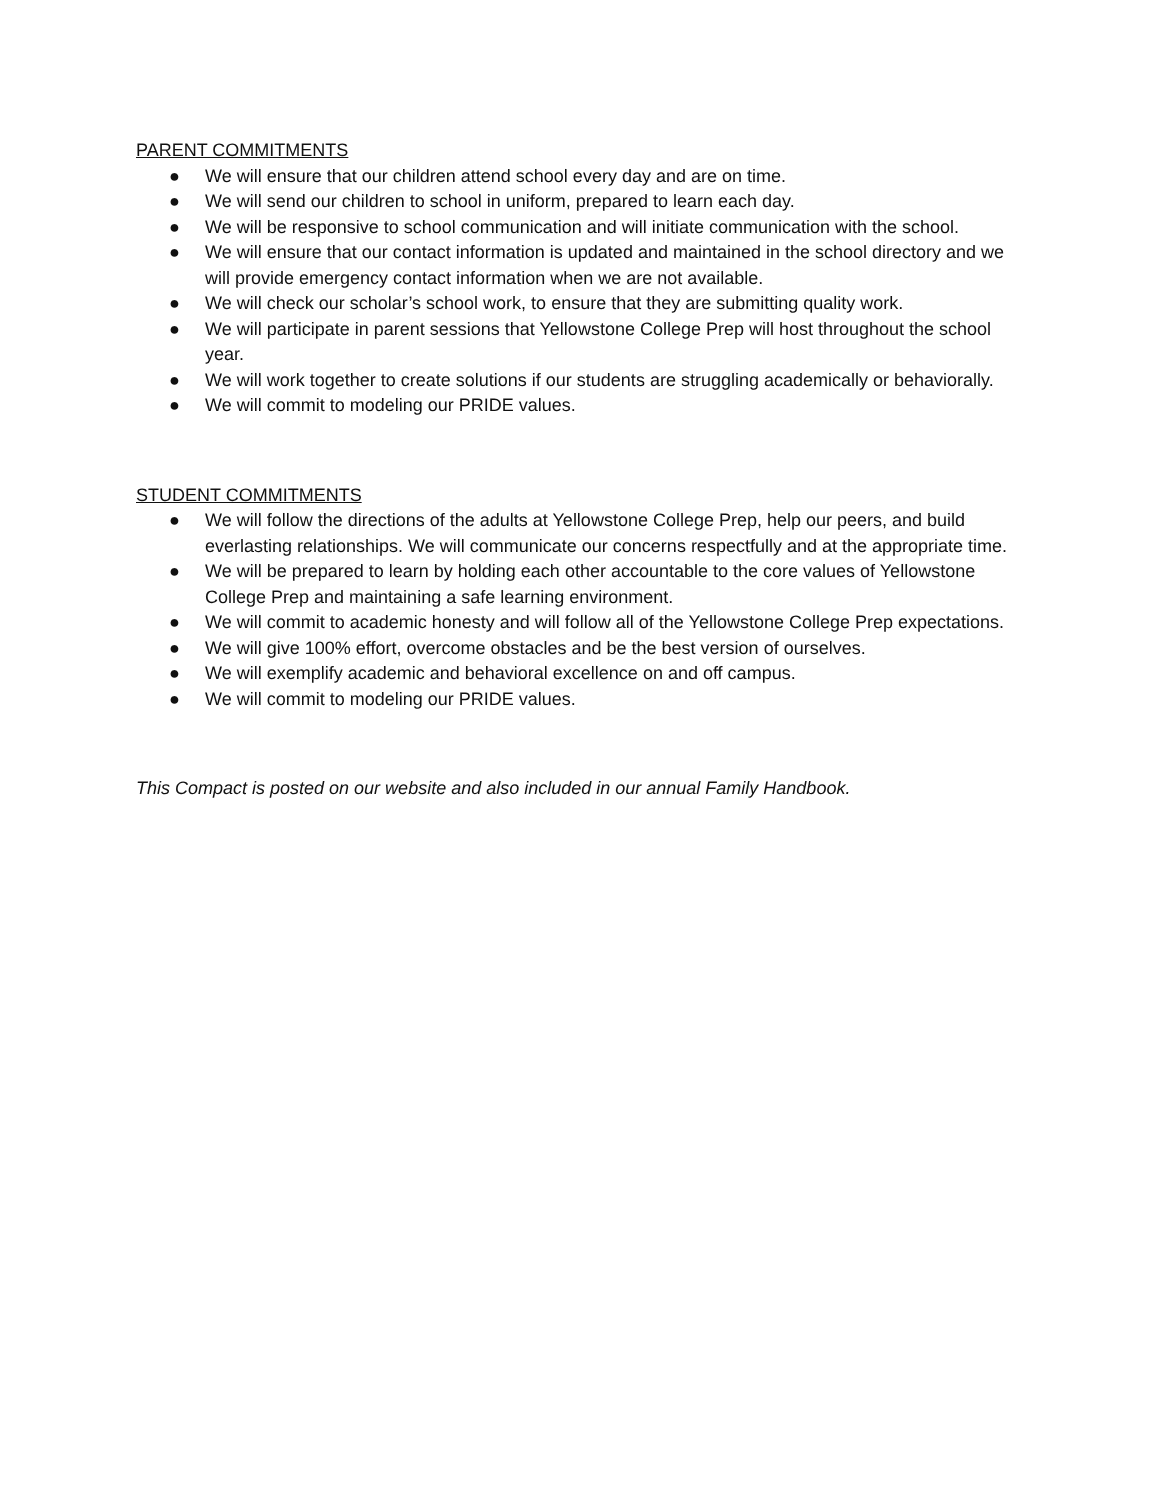PARENT COMMITMENTS
● We will ensure that our children attend school every day and are on time.
● We will send our children to school in uniform, prepared to learn each day.
● We will be responsive to school communication and will initiate communication with the school.
● We will ensure that our contact information is updated and maintained in the school directory and we will provide emergency contact information when we are not available.
● We will check our scholar’s school work, to ensure that they are submitting quality work.
● We will participate in parent sessions that Yellowstone College Prep will host throughout the school year.
● We will work together to create solutions if our students are struggling academically or behaviorally.
● We will commit to modeling our PRIDE values.
STUDENT COMMITMENTS
● We will follow the directions of the adults at Yellowstone College Prep, help our peers, and build everlasting relationships. We will communicate our concerns respectfully and at the appropriate time.
● We will be prepared to learn by holding each other accountable to the core values of Yellowstone College Prep and maintaining a safe learning environment.
● We will commit to academic honesty and will follow all of the Yellowstone College Prep expectations.
● We will give 100% effort, overcome obstacles and be the best version of ourselves.
● We will exemplify academic and behavioral excellence on and off campus.
● We will commit to modeling our PRIDE values.
This Compact is posted on our website and also included in our annual Family Handbook.